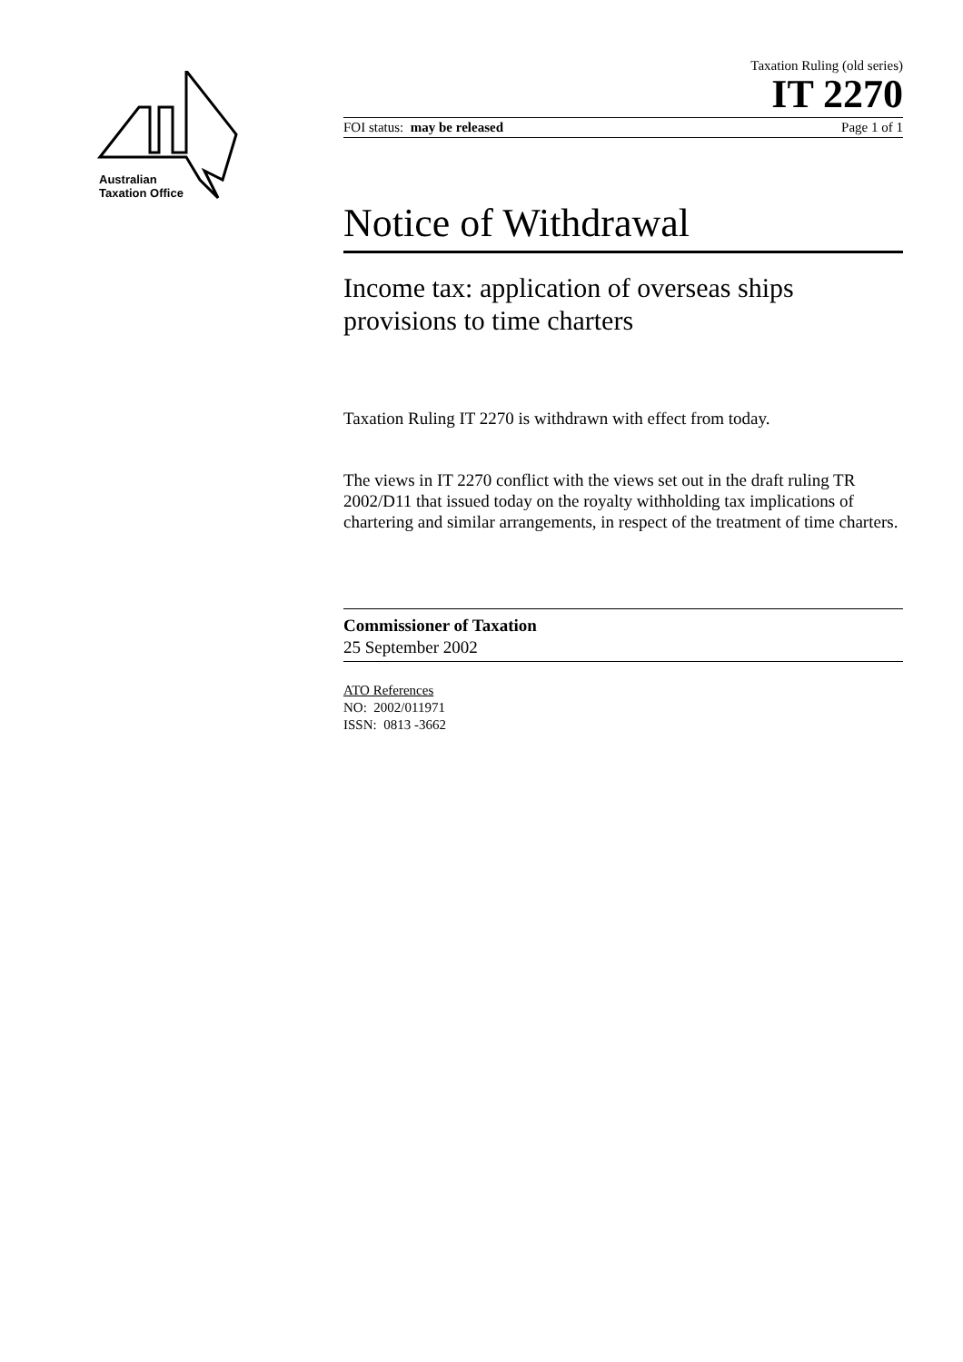Australian
Taxation Office
Taxation Ruling (old series)
IT 2270
FOI status: may be released Page 1 of 1
Notice of Withdrawal
Income tax: application of overseas ships provisions to time charters
Taxation Ruling IT 2270 is withdrawn with effect from today.
The views in IT 2270 conflict with the views set out in the draft ruling TR 2002/D11 that issued today on the royalty withholding tax implications of chartering and similar arrangements, in respect of the treatment of time charters.
Commissioner of Taxation
25 September 2002
ATO References
NO: 2002/011971
ISSN: 0813 -3662